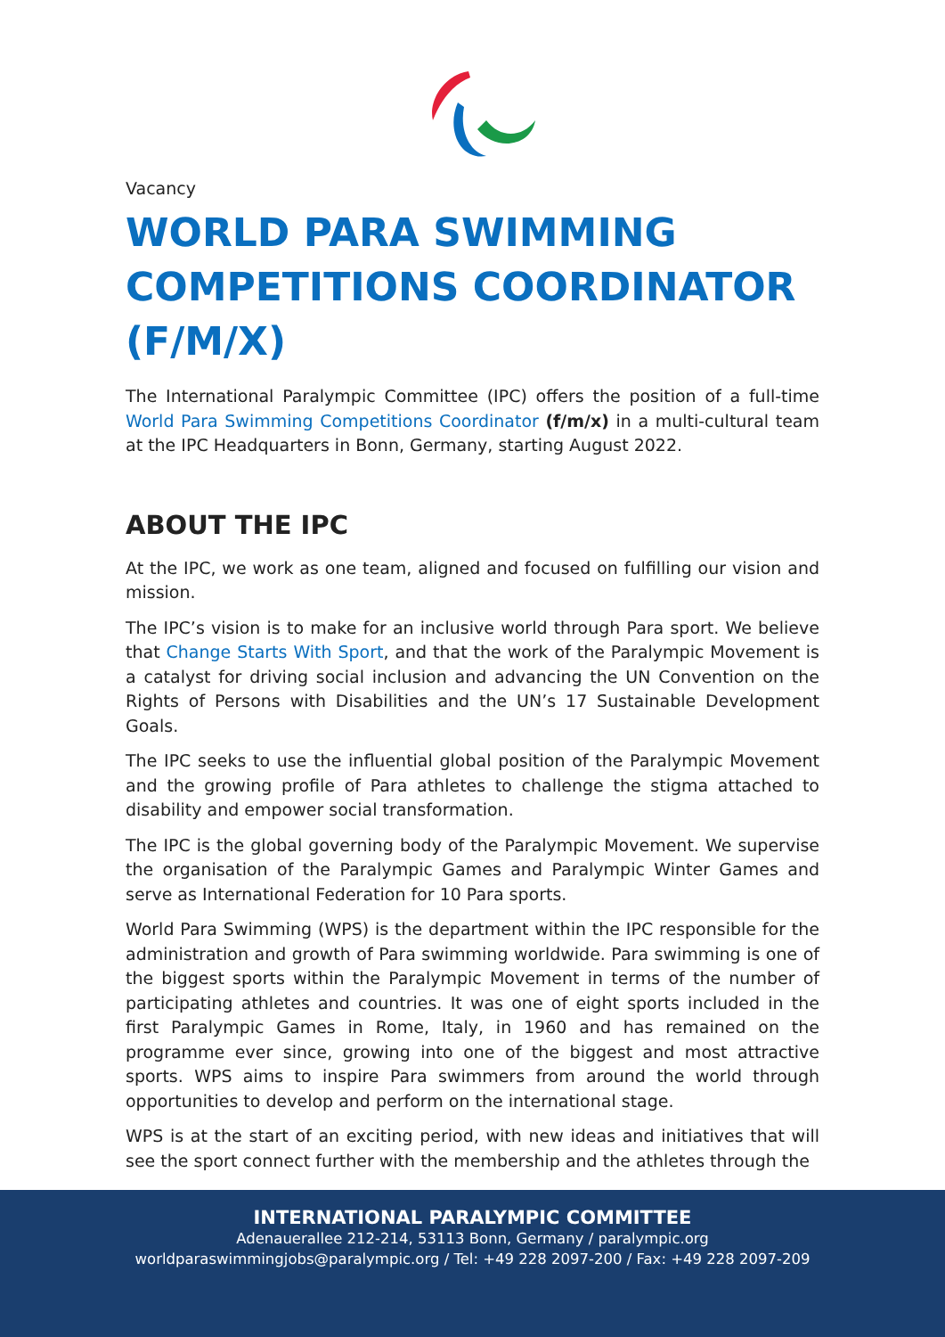Vacancy
WORLD PARA SWIMMING COMPETITIONS COORDINATOR (F/M/X)
The International Paralympic Committee (IPC) offers the position of a full-time World Para Swimming Competitions Coordinator (f/m/x) in a multi-cultural team at the IPC Headquarters in Bonn, Germany, starting August 2022.
ABOUT THE IPC
At the IPC, we work as one team, aligned and focused on fulfilling our vision and mission.
The IPC’s vision is to make for an inclusive world through Para sport. We believe that Change Starts With Sport, and that the work of the Paralympic Movement is a catalyst for driving social inclusion and advancing the UN Convention on the Rights of Persons with Disabilities and the UN’s 17 Sustainable Development Goals.
The IPC seeks to use the influential global position of the Paralympic Movement and the growing profile of Para athletes to challenge the stigma attached to disability and empower social transformation.
The IPC is the global governing body of the Paralympic Movement. We supervise the organisation of the Paralympic Games and Paralympic Winter Games and serve as International Federation for 10 Para sports.
World Para Swimming (WPS) is the department within the IPC responsible for the administration and growth of Para swimming worldwide. Para swimming is one of the biggest sports within the Paralympic Movement in terms of the number of participating athletes and countries. It was one of eight sports included in the first Paralympic Games in Rome, Italy, in 1960 and has remained on the programme ever since, growing into one of the biggest and most attractive sports. WPS aims to inspire Para swimmers from around the world through opportunities to develop and perform on the international stage.
WPS is at the start of an exciting period, with new ideas and initiatives that will see the sport connect further with the membership and the athletes through the
INTERNATIONAL PARALYMPIC COMMITTEE
Adenauerallee 212-214, 53113 Bonn, Germany / paralympic.org
worldparaswimmingjobs@paralympic.org / Tel: +49 228 2097-200 / Fax: +49 228 2097-209